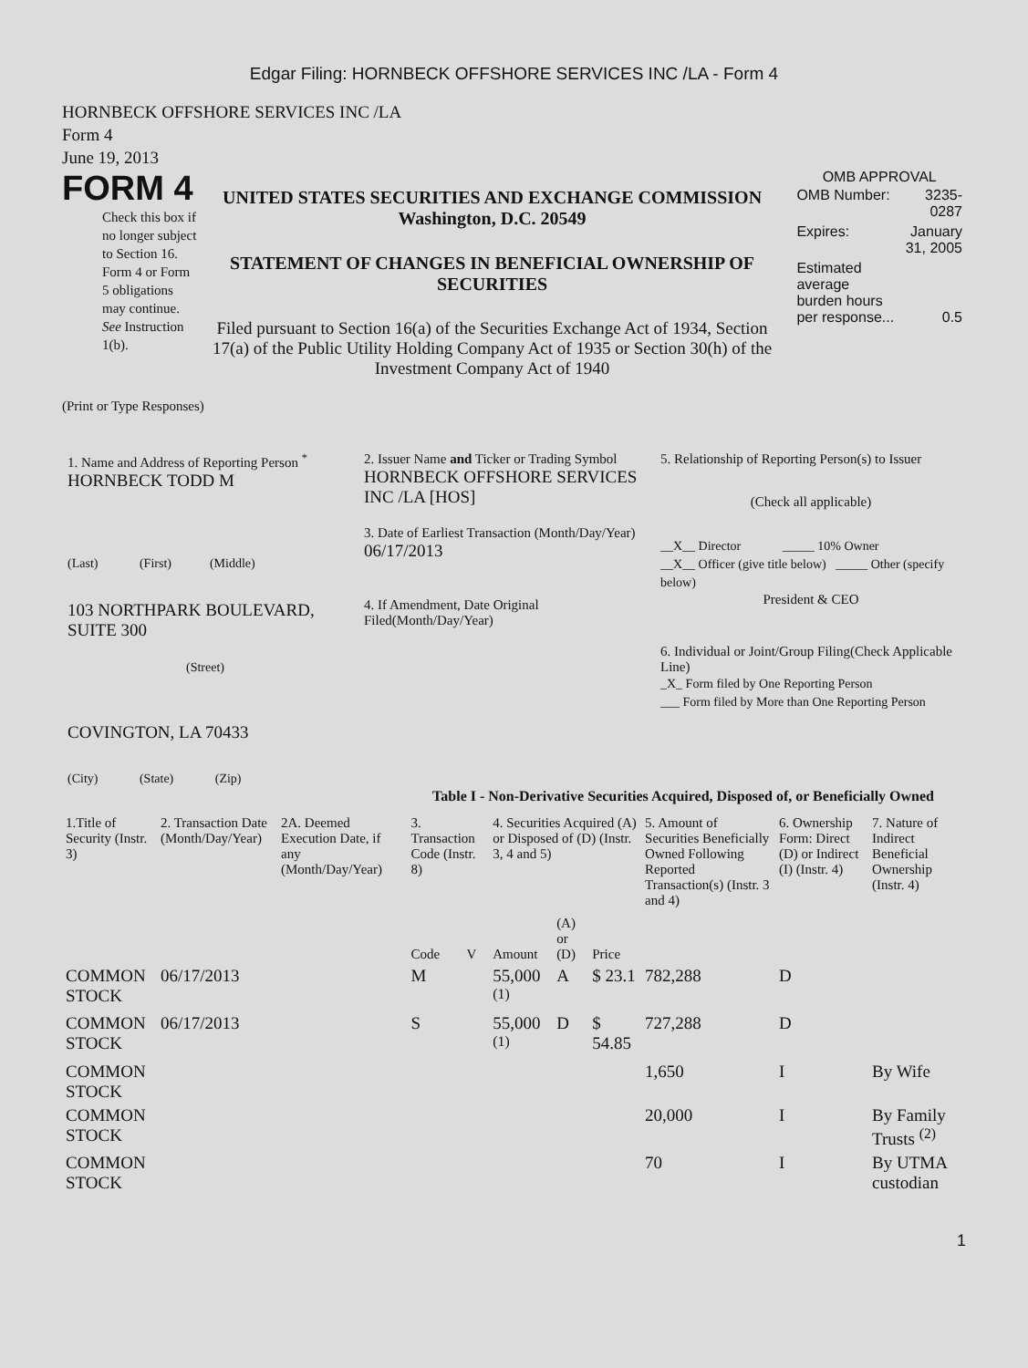Edgar Filing: HORNBECK OFFSHORE SERVICES INC /LA - Form 4
HORNBECK OFFSHORE SERVICES INC /LA
Form 4
June 19, 2013
FORM 4
Check this box if no longer subject to Section 16. Form 4 or Form 5 obligations may continue. See Instruction 1(b).
UNITED STATES SECURITIES AND EXCHANGE COMMISSION
Washington, D.C. 20549
STATEMENT OF CHANGES IN BENEFICIAL OWNERSHIP OF SECURITIES
Filed pursuant to Section 16(a) of the Securities Exchange Act of 1934, Section 17(a) of the Public Utility Holding Company Act of 1935 or Section 30(h) of the Investment Company Act of 1940
OMB APPROVAL
| OMB Number: | 3235-0287 |
| Expires: | January 31, 2005 |
| Estimated average burden hours per response... | 0.5 |
(Print or Type Responses)
1. Name and Address of Reporting Person <sup>*</sup>
HORNBECK TODD M
(Last) (First) (Middle)
103 NORTHPARK BOULEVARD, SUITE 300
(Street)
COVINGTON, LA 70433
(City) (State) (Zip)
2. Issuer Name and Ticker or Trading Symbol
HORNBECK OFFSHORE SERVICES INC /LA [HOS]
3. Date of Earliest Transaction (Month/Day/Year)
06/17/2013
4. If Amendment, Date Original Filed(Month/Day/Year)
5. Relationship of Reporting Person(s) to Issuer
(Check all applicable)
__X__ Director _____ 10% Owner
__X__ Officer (give title below) _____ Other (specify below)
President & CEO
6. Individual or Joint/Group Filing(Check Applicable Line)
_X_ Form filed by One Reporting Person
___ Form filed by More than One Reporting Person
Table I - Non-Derivative Securities Acquired, Disposed of, or Beneficially Owned
| 1.Title of Security (Instr. 3) | 2. Transaction Date (Month/Day/Year) | 2A. Deemed Execution Date, if any (Month/Day/Year) | 3. Transaction Code (Instr. 8) | | 4. Securities Acquired (A) or Disposed of (D) (Instr. 3, 4 and 5) | | | 5. Amount of Securities Beneficially Owned Following Reported Transaction(s) (Instr. 3 and 4) | 6. Ownership Form: Direct (D) or Indirect (I) (Instr. 4) | 7. Nature of Indirect Beneficial Ownership (Instr. 4) |
| --- | --- | --- | --- | --- | --- | --- | --- | --- | --- | --- |
| | | | Code | V | Amount | (A) or (D) | Price | | | |
| COMMON STOCK | 06/17/2013 | | M | | 55,000 <sup>(1)</sup> | A | $ 23.1 | 782,288 | D | |
| COMMON STOCK | 06/17/2013 | | S | | 55,000 <sup>(1)</sup> | D | $ 54.85 | 727,288 | D | |
| COMMON STOCK | | | | | | | | 1,650 | I | By Wife |
| COMMON STOCK | | | | | | | | 20,000 | I | By Family Trusts <sup>(2)</sup> |
| COMMON STOCK | | | | | | | | 70 | I | By UTMA custodian |
1